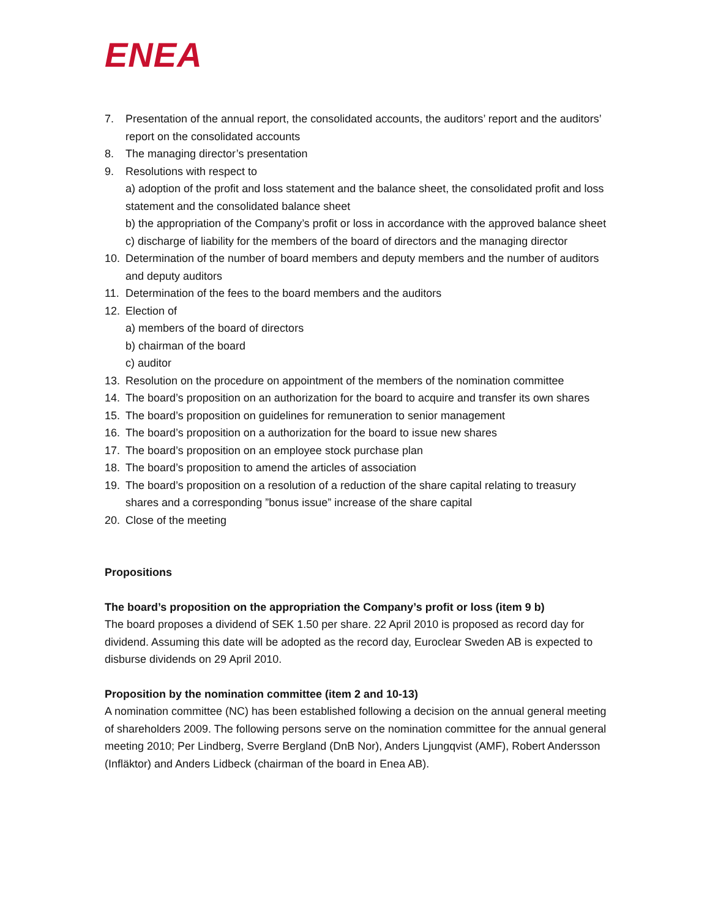ENEA
7. Presentation of the annual report, the consolidated accounts, the auditors’ report and the auditors’ report on the consolidated accounts
8. The managing director’s presentation
9. Resolutions with respect to
a) adoption of the profit and loss statement and the balance sheet, the consolidated profit and loss statement and the consolidated balance sheet
b) the appropriation of the Company’s profit or loss in accordance with the approved balance sheet
c) discharge of liability for the members of the board of directors and the managing director
10. Determination of the number of board members and deputy members and the number of auditors and deputy auditors
11. Determination of the fees to the board members and the auditors
12. Election of
a) members of the board of directors
b) chairman of the board
c) auditor
13. Resolution on the procedure on appointment of the members of the nomination committee
14. The board’s proposition on an authorization for the board to acquire and transfer its own shares
15. The board’s proposition on guidelines for remuneration to senior management
16. The board’s proposition on a authorization for the board to issue new shares
17. The board’s proposition on an employee stock purchase plan
18. The board’s proposition to amend the articles of association
19. The board’s proposition on a resolution of a reduction of the share capital relating to treasury shares and a corresponding ”bonus issue” increase of the share capital
20. Close of the meeting
Propositions
The board’s proposition on the appropriation the Company’s profit or loss (item 9 b)
The board proposes a dividend of SEK 1.50 per share. 22 April 2010 is proposed as record day for dividend. Assuming this date will be adopted as the record day, Euroclear Sweden AB is expected to disburse dividends on 29 April 2010.
Proposition by the nomination committee (item 2 and 10-13)
A nomination committee (NC) has been established following a decision on the annual general meeting of shareholders 2009. The following persons serve on the nomination committee for the annual general meeting 2010; Per Lindberg, Sverre Bergland (DnB Nor), Anders Ljungqvist (AMF), Robert Andersson (Infläktor) and Anders Lidbeck (chairman of the board in Enea AB).